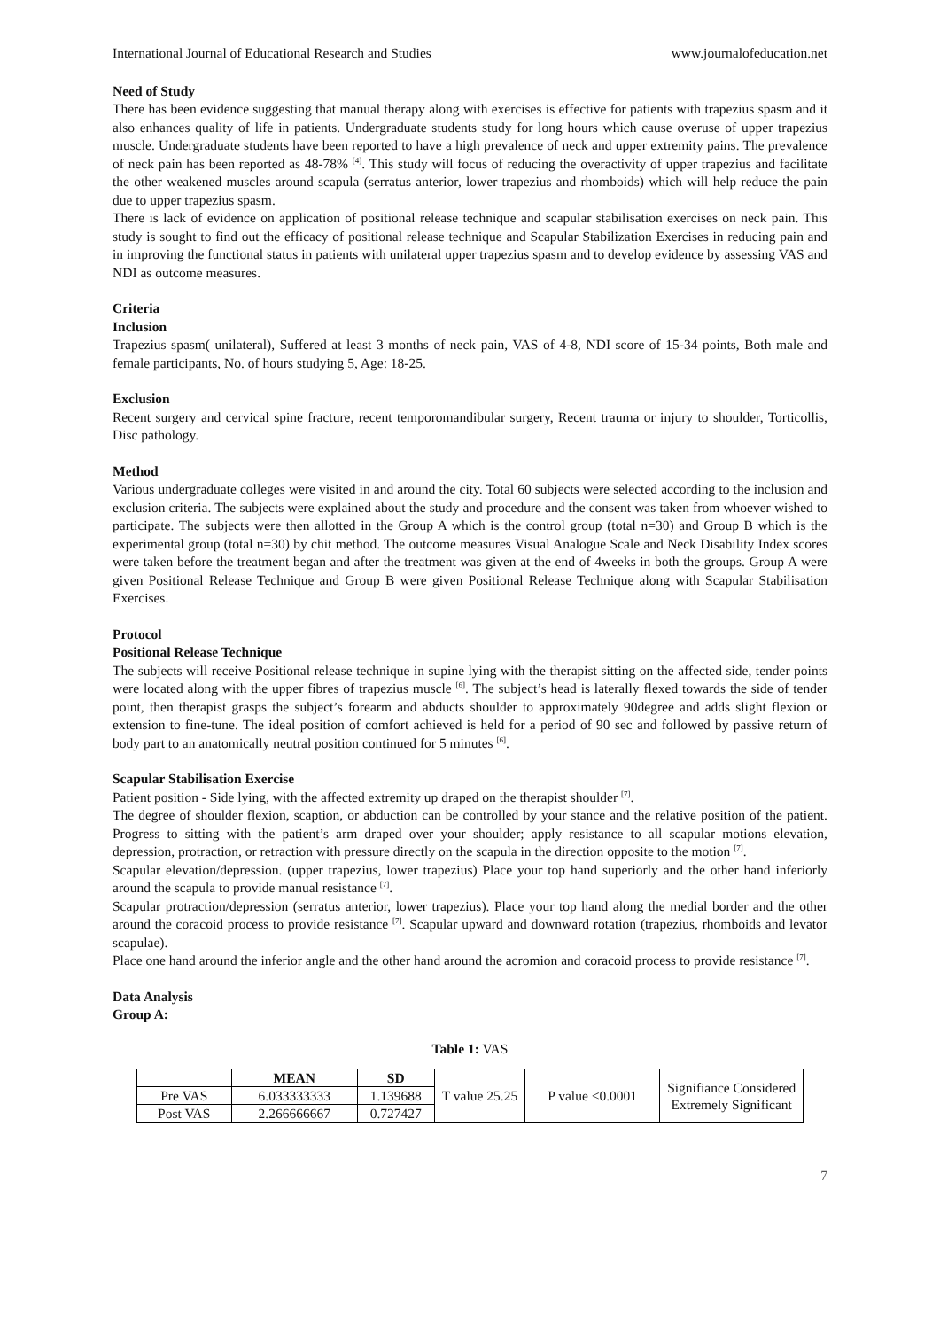International Journal of Educational Research and Studies www.journalofeducation.net
Need of Study
There has been evidence suggesting that manual therapy along with exercises is effective for patients with trapezius spasm and it also enhances quality of life in patients. Undergraduate students study for long hours which cause overuse of upper trapezius muscle. Undergraduate students have been reported to have a high prevalence of neck and upper extremity pains. The prevalence of neck pain has been reported as 48-78% <sup>[4]</sup>. This study will focus of reducing the overactivity of upper trapezius and facilitate the other weakened muscles around scapula (serratus anterior, lower trapezius and rhomboids) which will help reduce the pain due to upper trapezius spasm.
There is lack of evidence on application of positional release technique and scapular stabilisation exercises on neck pain. This study is sought to find out the efficacy of positional release technique and Scapular Stabilization Exercises in reducing pain and in improving the functional status in patients with unilateral upper trapezius spasm and to develop evidence by assessing VAS and NDI as outcome measures.
Criteria
Inclusion
Trapezius spasm( unilateral), Suffered at least 3 months of neck pain, VAS of 4-8, NDI score of 15-34 points, Both male and female participants, No. of hours studying 5, Age: 18-25.
Exclusion
Recent surgery and cervical spine fracture, recent temporomandibular surgery, Recent trauma or injury to shoulder, Torticollis, Disc pathology.
Method
Various undergraduate colleges were visited in and around the city. Total 60 subjects were selected according to the inclusion and exclusion criteria. The subjects were explained about the study and procedure and the consent was taken from whoever wished to participate. The subjects were then allotted in the Group A which is the control group (total n=30) and Group B which is the experimental group (total n=30) by chit method. The outcome measures Visual Analogue Scale and Neck Disability Index scores were taken before the treatment began and after the treatment was given at the end of 4weeks in both the groups. Group A were given Positional Release Technique and Group B were given Positional Release Technique along with Scapular Stabilisation Exercises.
Protocol
Positional Release Technique
The subjects will receive Positional release technique in supine lying with the therapist sitting on the affected side, tender points were located along with the upper fibres of trapezius muscle <sup>[6]</sup>. The subject’s head is laterally flexed towards the side of tender point, then therapist grasps the subject’s forearm and abducts shoulder to approximately 90degree and adds slight flexion or extension to fine-tune. The ideal position of comfort achieved is held for a period of 90 sec and followed by passive return of body part to an anatomically neutral position continued for 5 minutes <sup>[6]</sup>.
Scapular Stabilisation Exercise
Patient position - Side lying, with the affected extremity up draped on the therapist shoulder <sup>[7]</sup>.
The degree of shoulder flexion, scaption, or abduction can be controlled by your stance and the relative position of the patient. Progress to sitting with the patient’s arm draped over your shoulder; apply resistance to all scapular motions elevation, depression, protraction, or retraction with pressure directly on the scapula in the direction opposite to the motion <sup>[7]</sup>.
Scapular elevation/depression. (upper trapezius, lower trapezius) Place your top hand superiorly and the other hand inferiorly around the scapula to provide manual resistance <sup>[7]</sup>.
Scapular protraction/depression (serratus anterior, lower trapezius). Place your top hand along the medial border and the other around the coracoid process to provide resistance <sup>[7]</sup>. Scapular upward and downward rotation (trapezius, rhomboids and levator scapulae).
Place one hand around the inferior angle and the other hand around the acromion and coracoid process to provide resistance <sup>[7]</sup>.
Data Analysis
Group A:
Table 1: VAS
| | MEAN | SD | T value 25.25 | P value <0.0001 | Signifiance Considered Extremely Significant |
| Pre VAS | 6.033333333 | 1.139688 | | | |
| Post VAS | 2.266666667 | 0.727427 | | | |
7